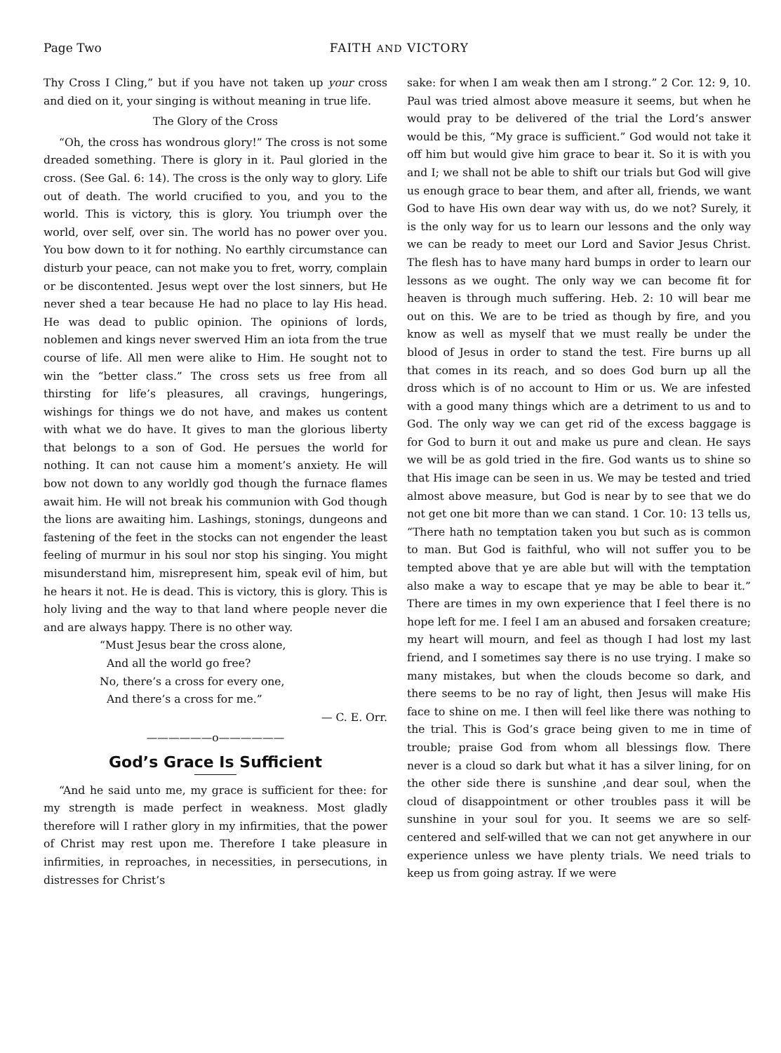Page Two FAITH AND VICTORY
Thy Cross I Cling,” but if you have not taken up your cross and died on it, your singing is without meaning in true life.
The Glory of the Cross
“Oh, the cross has wondrous glory!” The cross is not some dreaded something. There is glory in it. Paul gloried in the cross. (See Gal. 6: 14). The cross is the only way to glory. Life out of death. The world crucified to you, and you to the world. This is victory, this is glory. You triumph over the world, over self, over sin. The world has no power over you. You bow down to it for nothing. No earthly circumstance can disturb your peace, can not make you to fret, worry, complain or be discontented. Jesus wept over the lost sinners, but He never shed a tear because He had no place to lay His head. He was dead to public opinion. The opinions of lords, noblemen and kings never swerved Him an iota from the true course of life. All men were alike to Him. He sought not to win the “better class.” The cross sets us free from all thirsting for life’s pleasures, all cravings, hungerings, wishings for things we do not have, and makes us content with what we do have. It gives to man the glorious liberty that belongs to a son of God. He persues the world for nothing. It can not cause him a moment’s anxiety. He will bow not down to any worldly god though the furnace flames await him. He will not break his communion with God though the lions are awaiting him. Lashings, stonings, dungeons and fastening of the feet in the stocks can not engender the least feeling of murmur in his soul nor stop his singing. You might misunderstand him, misrepresent him, speak evil of him, but he hears it not. He is dead. This is victory, this is glory. This is holy living and the way to that land where people never die and are always happy. There is no other way.
“Must Jesus bear the cross alone,
And all the world go free?
No, there’s a cross for every one,
And there’s a cross for me.”
— C. E. Orr.
——————o——————
God’s Grace Is Sufficient
“And he said unto me, my grace is sufficient for thee: for my strength is made perfect in weakness. Most gladly therefore will I rather glory in my infirmities, that the power of Christ may rest upon me. Therefore I take pleasure in infirmities, in reproaches, in necessities, in persecutions, in distresses for Christ’s
sake: for when I am weak then am I strong.” 2 Cor. 12: 9, 10. Paul was tried almost above measure it seems, but when he would pray to be delivered of the trial the Lord’s answer would be this, “My grace is sufficient.” God would not take it off him but would give him grace to bear it. So it is with you and I; we shall not be able to shift our trials but God will give us enough grace to bear them, and after all, friends, we want God to have His own dear way with us, do we not? Surely, it is the only way for us to learn our lessons and the only way we can be ready to meet our Lord and Savior Jesus Christ. The flesh has to have many hard bumps in order to learn our lessons as we ought. The only way we can become fit for heaven is through much suffering. Heb. 2: 10 will bear me out on this. We are to be tried as though by fire, and you know as well as myself that we must really be under the blood of Jesus in order to stand the test. Fire burns up all that comes in its reach, and so does God burn up all the dross which is of no account to Him or us. We are infested with a good many things which are a detriment to us and to God. The only way we can get rid of the excess baggage is for God to burn it out and make us pure and clean. He says we will be as gold tried in the fire. God wants us to shine so that His image can be seen in us. We may be tested and tried almost above measure, but God is near by to see that we do not get one bit more than we can stand. 1 Cor. 10: 13 tells us, “There hath no temptation taken you but such as is common to man. But God is faithful, who will not suffer you to be tempted above that ye are able but will with the temptation also make a way to escape that ye may be able to bear it.” There are times in my own experience that I feel there is no hope left for me. I feel I am an abused and forsaken creature; my heart will mourn, and feel as though I had lost my last friend, and I sometimes say there is no use trying. I make so many mistakes, but when the clouds become so dark, and there seems to be no ray of light, then Jesus will make His face to shine on me. I then will feel like there was nothing to the trial. This is God’s grace being given to me in time of trouble; praise God from whom all blessings flow. There never is a cloud so dark but what it has a silver lining, for on the other side there is sunshine ,and dear soul, when the cloud of disappointment or other troubles pass it will be sunshine in your soul for you. It seems we are so self-centered and self-willed that we can not get anywhere in our experience unless we have plenty trials. We need trials to keep us from going astray. If we were